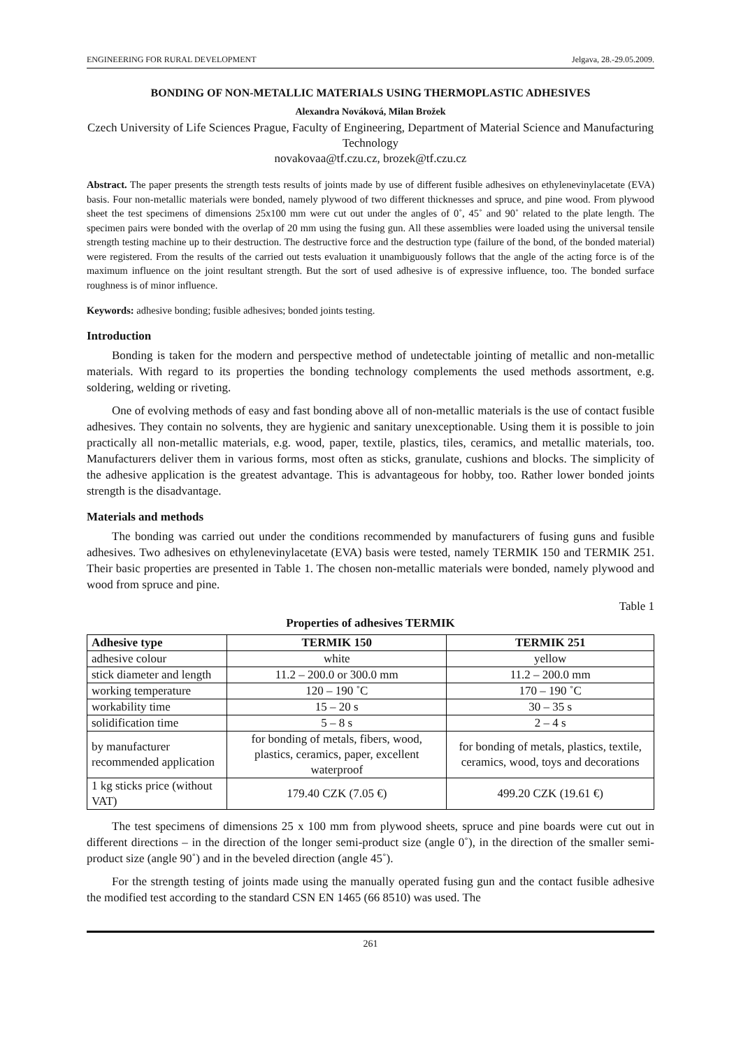ENGINEERING FOR RURAL DEVELOPMENT Jelgava, 28.-29.05.2009.
BONDING OF NON-METALLIC MATERIALS USING THERMOPLASTIC ADHESIVES
Alexandra Nováková, Milan Brožek
Czech University of Life Sciences Prague, Faculty of Engineering, Department of Material Science and Manufacturing Technology
novakovaa@tf.czu.cz, brozek@tf.czu.cz
Abstract. The paper presents the strength tests results of joints made by use of different fusible adhesives on ethylenevinylacetate (EVA) basis. Four non-metallic materials were bonded, namely plywood of two different thicknesses and spruce, and pine wood. From plywood sheet the test specimens of dimensions 25x100 mm were cut out under the angles of 0˚, 45˚ and 90˚ related to the plate length. The specimen pairs were bonded with the overlap of 20 mm using the fusing gun. All these assemblies were loaded using the universal tensile strength testing machine up to their destruction. The destructive force and the destruction type (failure of the bond, of the bonded material) were registered. From the results of the carried out tests evaluation it unambiguously follows that the angle of the acting force is of the maximum influence on the joint resultant strength. But the sort of used adhesive is of expressive influence, too. The bonded surface roughness is of minor influence.
Keywords: adhesive bonding; fusible adhesives; bonded joints testing.
Introduction
Bonding is taken for the modern and perspective method of undetectable jointing of metallic and non-metallic materials. With regard to its properties the bonding technology complements the used methods assortment, e.g. soldering, welding or riveting.
One of evolving methods of easy and fast bonding above all of non-metallic materials is the use of contact fusible adhesives. They contain no solvents, they are hygienic and sanitary unexceptionable. Using them it is possible to join practically all non-metallic materials, e.g. wood, paper, textile, plastics, tiles, ceramics, and metallic materials, too. Manufacturers deliver them in various forms, most often as sticks, granulate, cushions and blocks. The simplicity of the adhesive application is the greatest advantage. This is advantageous for hobby, too. Rather lower bonded joints strength is the disadvantage.
Materials and methods
The bonding was carried out under the conditions recommended by manufacturers of fusing guns and fusible adhesives. Two adhesives on ethylenevinylacetate (EVA) basis were tested, namely TERMIK 150 and TERMIK 251. Their basic properties are presented in Table 1. The chosen non-metallic materials were bonded, namely plywood and wood from spruce and pine.
Table 1
Properties of adhesives TERMIK
| Adhesive type | TERMIK 150 | TERMIK 251 |
| --- | --- | --- |
| adhesive colour | white | yellow |
| stick diameter and length | 11.2 – 200.0 or 300.0 mm | 11.2 – 200.0 mm |
| working temperature | 120 – 190 ˚C | 170 – 190 ˚C |
| workability time | 15 – 20 s | 30 – 35 s |
| solidification time | 5 – 8 s | 2 – 4 s |
| by manufacturer recommended application | for bonding of metals, fibers, wood, plastics, ceramics, paper, excellent waterproof | for bonding of metals, plastics, textile, ceramics, wood, toys and decorations |
| 1 kg sticks price (without VAT) | 179.40 CZK (7.05 €) | 499.20 CZK (19.61 €) |
The test specimens of dimensions 25 x 100 mm from plywood sheets, spruce and pine boards were cut out in different directions – in the direction of the longer semi-product size (angle 0˚), in the direction of the smaller semi-product size (angle 90˚) and in the beveled direction (angle 45˚).
For the strength testing of joints made using the manually operated fusing gun and the contact fusible adhesive the modified test according to the standard CSN EN 1465 (66 8510) was used. The
261